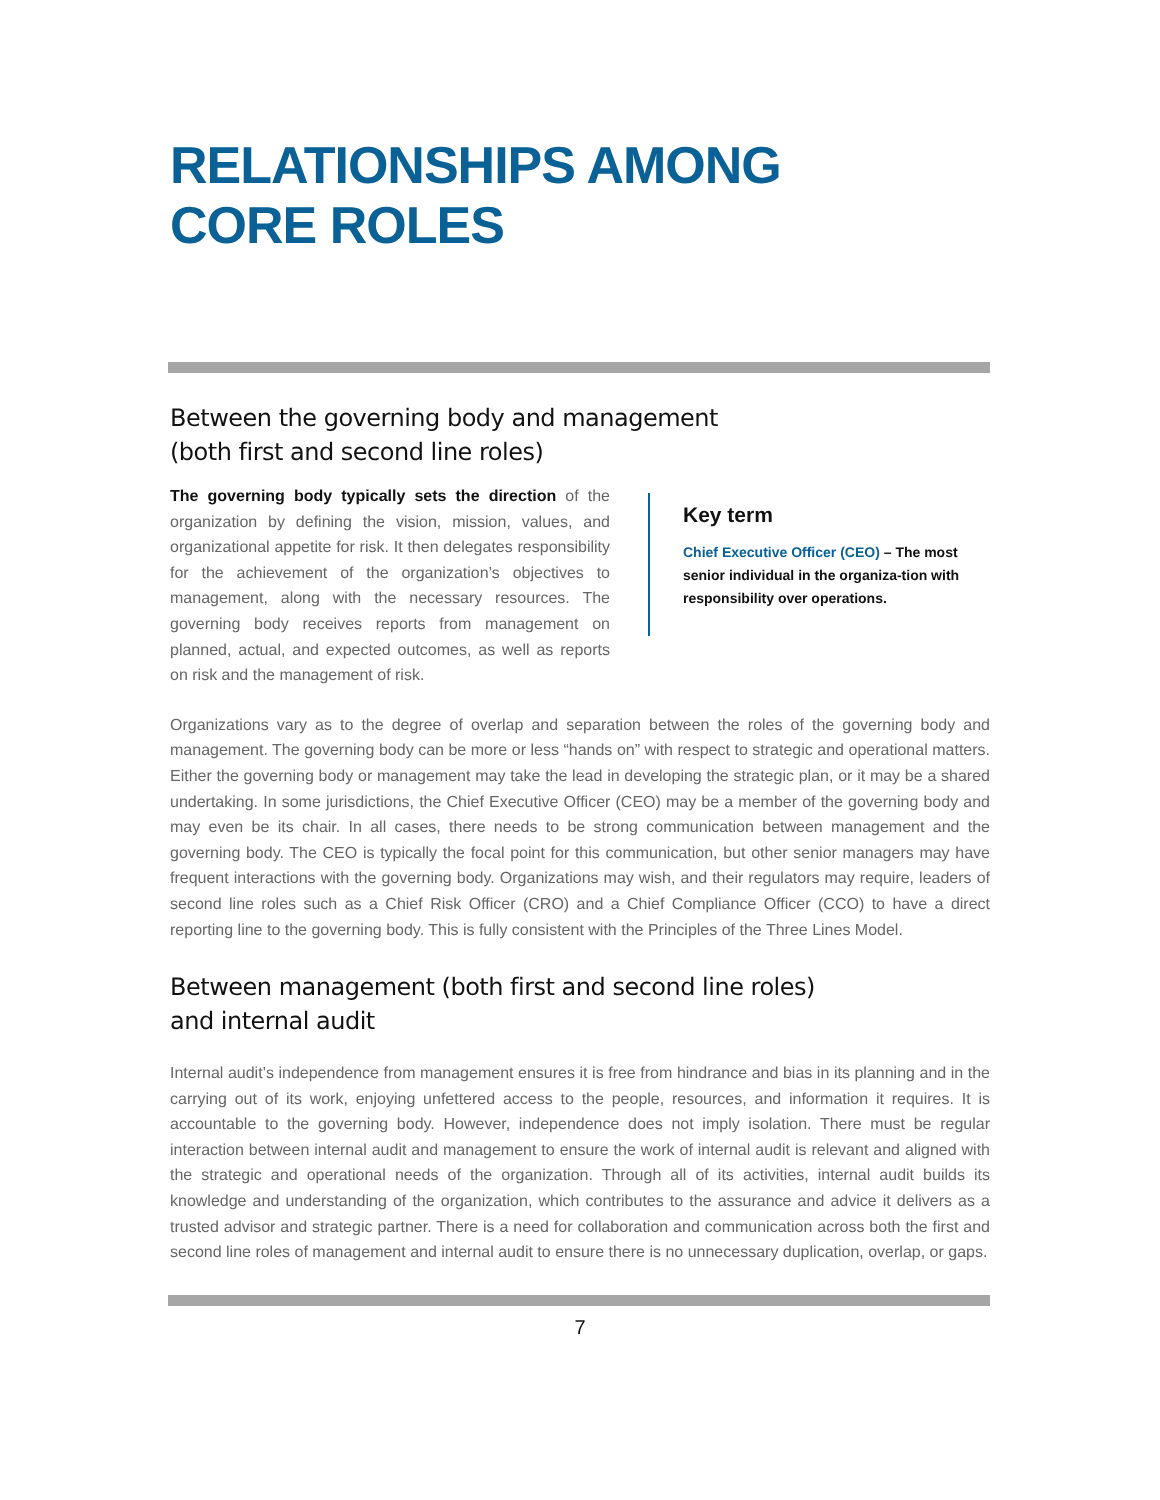RELATIONSHIPS AMONG
CORE ROLES
Between the governing body and management
(both first and second line roles)
The governing body typically sets the direction of the organization by defining the vision, mission, values, and organizational appetite for risk. It then delegates responsibility for the achievement of the organization’s objectives to management, along with the necessary resources. The governing body receives reports from management on planned, actual, and expected outcomes, as well as reports on risk and the management of risk.
Key term
Chief Executive Officer (CEO) – The most senior individual in the organiza-tion with responsibility over operations.
Organizations vary as to the degree of overlap and separation between the roles of the governing body and management. The governing body can be more or less “hands on” with respect to strategic and operational matters. Either the governing body or management may take the lead in developing the strategic plan, or it may be a shared undertaking. In some jurisdictions, the Chief Executive Officer (CEO) may be a member of the governing body and may even be its chair. In all cases, there needs to be strong communication between management and the governing body. The CEO is typically the focal point for this communication, but other senior managers may have frequent interactions with the governing body. Organizations may wish, and their regulators may require, leaders of second line roles such as a Chief Risk Officer (CRO) and a Chief Compliance Officer (CCO) to have a direct reporting line to the governing body. This is fully consistent with the Principles of the Three Lines Model.
Between management (both first and second line roles)
and internal audit
Internal audit’s independence from management ensures it is free from hindrance and bias in its planning and in the carrying out of its work, enjoying unfettered access to the people, resources, and information it requires. It is accountable to the governing body. However, independence does not imply isolation. There must be regular interaction between internal audit and management to ensure the work of internal audit is relevant and aligned with the strategic and operational needs of the organization. Through all of its activities, internal audit builds its knowledge and understanding of the organization, which contributes to the assurance and advice it delivers as a trusted advisor and strategic partner. There is a need for collaboration and communication across both the first and second line roles of management and internal audit to ensure there is no unnecessary duplication, overlap, or gaps.
7